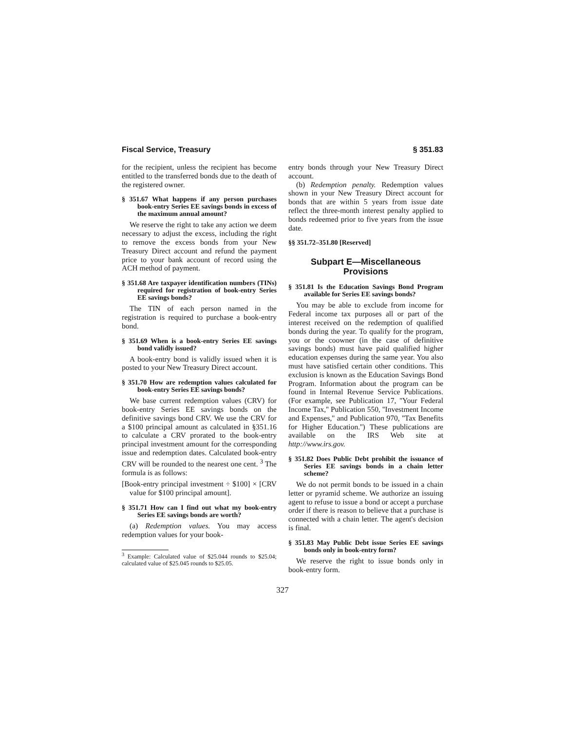Fiscal Service, Treasury § 351.83
for the recipient, unless the recipient has become entitled to the transferred bonds due to the death of the registered owner.
§ 351.67 What happens if any person purchases book-entry Series EE savings bonds in excess of the maximum annual amount?
We reserve the right to take any action we deem necessary to adjust the excess, including the right to remove the excess bonds from your New Treasury Direct account and refund the payment price to your bank account of record using the ACH method of payment.
§ 351.68 Are taxpayer identification numbers (TINs) required for registration of book-entry Series EE savings bonds?
The TIN of each person named in the registration is required to purchase a book-entry bond.
§ 351.69 When is a book-entry Series EE savings bond validly issued?
A book-entry bond is validly issued when it is posted to your New Treasury Direct account.
§ 351.70 How are redemption values calculated for book-entry Series EE savings bonds?
We base current redemption values (CRV) for book-entry Series EE savings bonds on the definitive savings bond CRV. We use the CRV for a $100 principal amount as calculated in §351.16 to calculate a CRV prorated to the book-entry principal investment amount for the corresponding issue and redemption dates. Calculated book-entry CRV will be rounded to the nearest one cent. <sup>3</sup> The formula is as follows:
[Book-entry principal investment ÷ $100] × [CRV value for $100 principal amount].
§ 351.71 How can I find out what my book-entry Series EE savings bonds are worth?
(a) Redemption values. You may access redemption values for your book-
<sup>3</sup> Example: Calculated value of $25.044 rounds to $25.04; calculated value of $25.045 rounds to $25.05.
entry bonds through your New Treasury Direct account.
(b) Redemption penalty. Redemption values shown in your New Treasury Direct account for bonds that are within 5 years from issue date reflect the three-month interest penalty applied to bonds redeemed prior to five years from the issue date.
§§ 351.72–351.80 [Reserved]
Subpart E—Miscellaneous Provisions
§ 351.81 Is the Education Savings Bond Program available for Series EE savings bonds?
You may be able to exclude from income for Federal income tax purposes all or part of the interest received on the redemption of qualified bonds during the year. To qualify for the program, you or the coowner (in the case of definitive savings bonds) must have paid qualified higher education expenses during the same year. You also must have satisfied certain other conditions. This exclusion is known as the Education Savings Bond Program. Information about the program can be found in Internal Revenue Service Publications. (For example, see Publication 17, ''Your Federal Income Tax,'' Publication 550, ''Investment Income and Expenses,'' and Publication 970, ''Tax Benefits for Higher Education.'') These publications are available on the IRS Web site at http://www.irs.gov.
§ 351.82 Does Public Debt prohibit the issuance of Series EE savings bonds in a chain letter scheme?
We do not permit bonds to be issued in a chain letter or pyramid scheme. We authorize an issuing agent to refuse to issue a bond or accept a purchase order if there is reason to believe that a purchase is connected with a chain letter. The agent's decision is final.
§ 351.83 May Public Debt issue Series EE savings bonds only in book-entry form?
We reserve the right to issue bonds only in book-entry form.
327